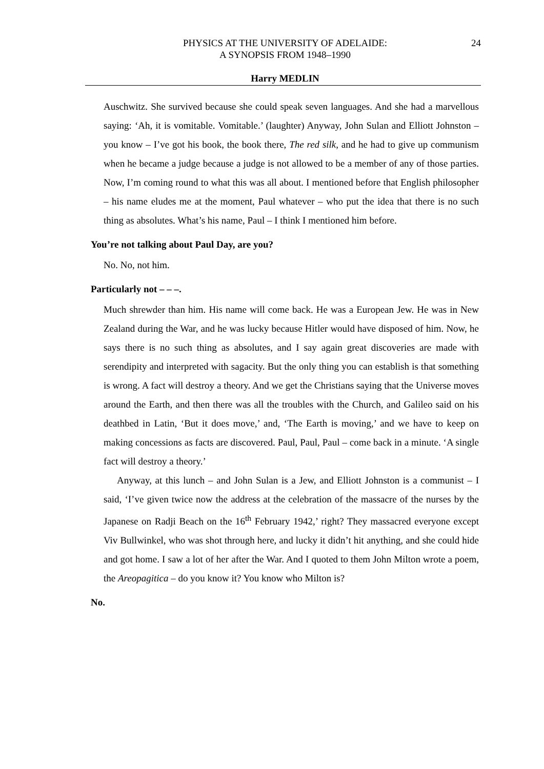PHYSICS AT THE UNIVERSITY OF ADELAIDE:
A SYNOPSIS FROM 1948–1990
24
Harry MEDLIN
Auschwitz. She survived because she could speak seven languages. And she had a marvellous saying: ‘Ah, it is vomitable. Vomitable.’ (laughter) Anyway, John Sulan and Elliott Johnston – you know – I’ve got his book, the book there, The red silk, and he had to give up communism when he became a judge because a judge is not allowed to be a member of any of those parties. Now, I’m coming round to what this was all about. I mentioned before that English philosopher – his name eludes me at the moment, Paul whatever – who put the idea that there is no such thing as absolutes. What’s his name, Paul – I think I mentioned him before.
You’re not talking about Paul Day, are you?
No. No, not him.
Particularly not – – –.
Much shrewder than him. His name will come back. He was a European Jew. He was in New Zealand during the War, and he was lucky because Hitler would have disposed of him. Now, he says there is no such thing as absolutes, and I say again great discoveries are made with serendipity and interpreted with sagacity. But the only thing you can establish is that something is wrong. A fact will destroy a theory. And we get the Christians saying that the Universe moves around the Earth, and then there was all the troubles with the Church, and Galileo said on his deathbed in Latin, ‘But it does move,’ and, ‘The Earth is moving,’ and we have to keep on making concessions as facts are discovered. Paul, Paul, Paul – come back in a minute. ‘A single fact will destroy a theory.’
Anyway, at this lunch – and John Sulan is a Jew, and Elliott Johnston is a communist – I said, ‘I’ve given twice now the address at the celebration of the massacre of the nurses by the Japanese on Radji Beach on the 16<sup>th</sup> February 1942,’ right? They massacred everyone except Viv Bullwinkel, who was shot through here, and lucky it didn’t hit anything, and she could hide and got home. I saw a lot of her after the War. And I quoted to them John Milton wrote a poem, the Areopagitica – do you know it? You know who Milton is?
No.